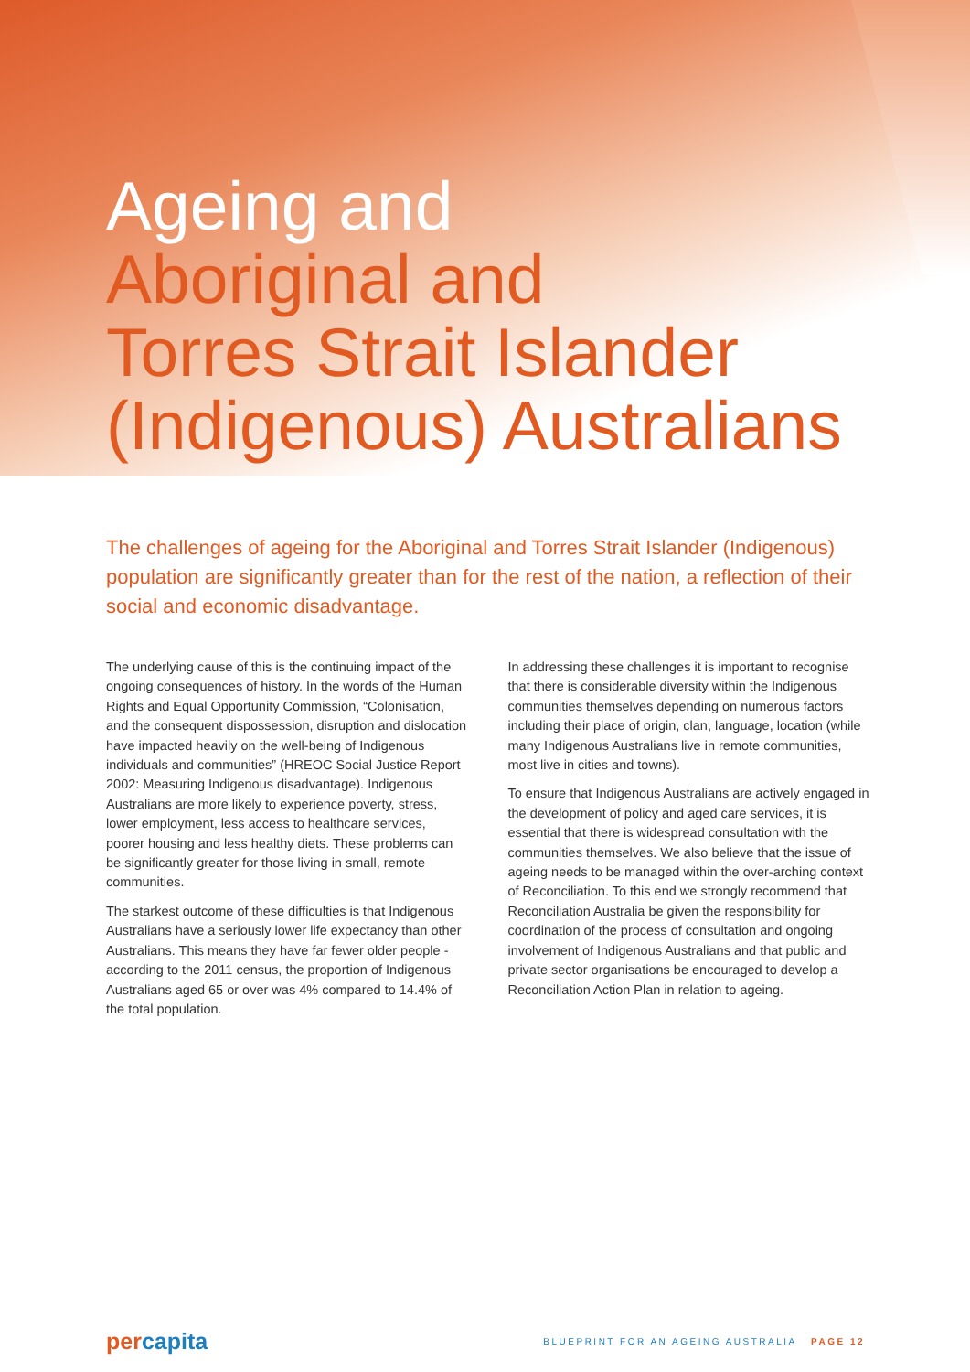Ageing and
Aboriginal and
Torres Strait Islander
(Indigenous) Australians
The challenges of ageing for the Aboriginal and Torres Strait Islander (Indigenous) population are significantly greater than for the rest of the nation, a reflection of their social and economic disadvantage.
The underlying cause of this is the continuing impact of the ongoing consequences of history. In the words of the Human Rights and Equal Opportunity Commission, “Colonisation, and the consequent dispossession, disruption and dislocation have impacted heavily on the well-being of Indigenous individuals and communities” (HREOC Social Justice Report 2002: Measuring Indigenous disadvantage). Indigenous Australians are more likely to experience poverty, stress, lower employment, less access to healthcare services, poorer housing and less healthy diets. These problems can be significantly greater for those living in small, remote communities.
The starkest outcome of these difficulties is that Indigenous Australians have a seriously lower life expectancy than other Australians. This means they have far fewer older people - according to the 2011 census, the proportion of Indigenous Australians aged 65 or over was 4% compared to 14.4% of the total population.
In addressing these challenges it is important to recognise that there is considerable diversity within the Indigenous communities themselves depending on numerous factors including their place of origin, clan, language, location (while many Indigenous Australians live in remote communities, most live in cities and towns).
To ensure that Indigenous Australians are actively engaged in the development of policy and aged care services, it is essential that there is widespread consultation with the communities themselves. We also believe that the issue of ageing needs to be managed within the over-arching context of Reconciliation. To this end we strongly recommend that Reconciliation Australia be given the responsibility for coordination of the process of consultation and ongoing involvement of Indigenous Australians and that public and private sector organisations be encouraged to develop a Reconciliation Action Plan in relation to ageing.
percapita
BLUEPRINT FOR AN AGEING AUSTRALIA PAGE 12